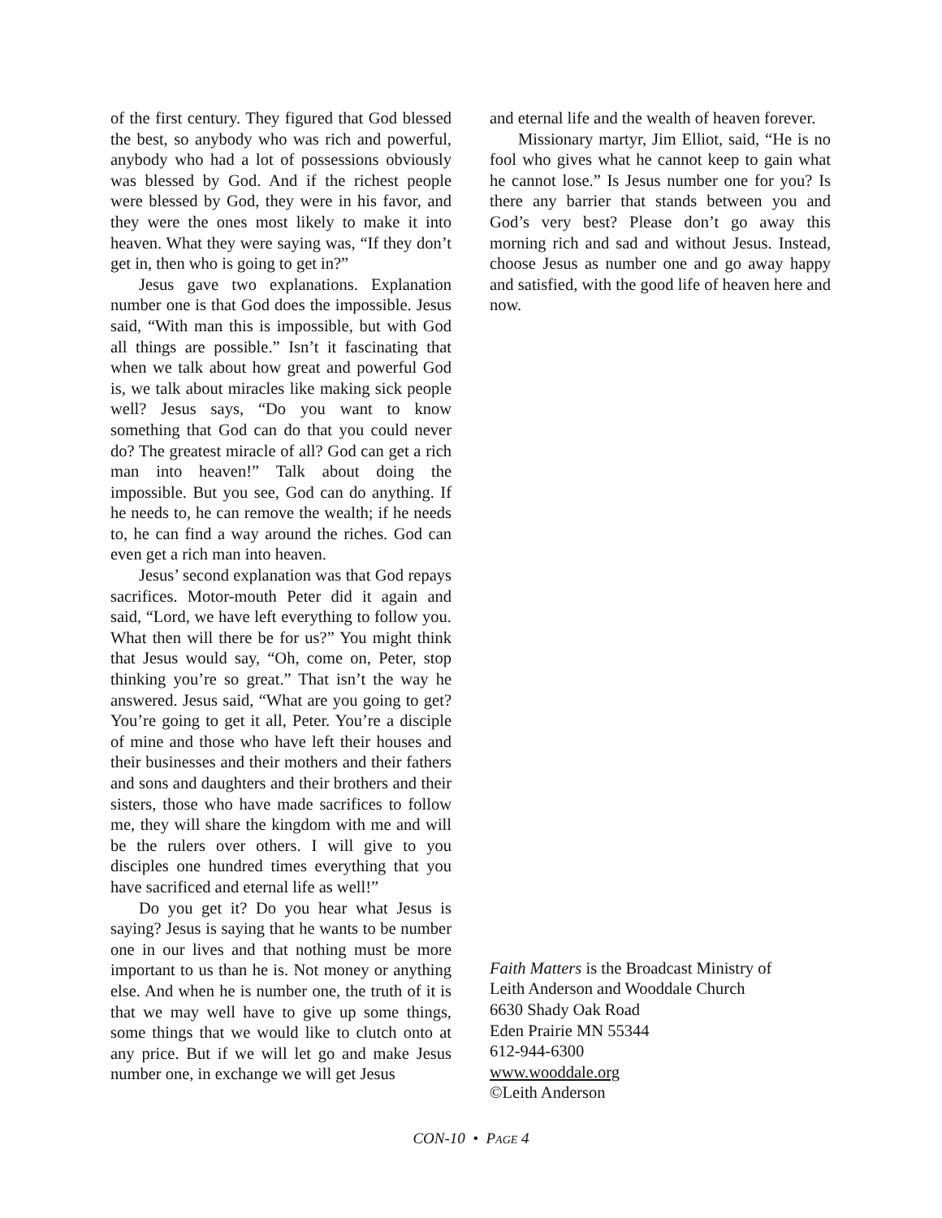of the first century. They figured that God blessed the best, so anybody who was rich and powerful, anybody who had a lot of possessions obviously was blessed by God. And if the richest people were blessed by God, they were in his favor, and they were the ones most likely to make it into heaven. What they were saying was, “If they don’t get in, then who is going to get in?”
Jesus gave two explanations. Explanation number one is that God does the impossible. Jesus said, “With man this is impossible, but with God all things are possible.” Isn’t it fascinating that when we talk about how great and powerful God is, we talk about miracles like making sick people well? Jesus says, “Do you want to know something that God can do that you could never do? The greatest miracle of all? God can get a rich man into heaven!” Talk about doing the impossible. But you see, God can do anything. If he needs to, he can remove the wealth; if he needs to, he can find a way around the riches. God can even get a rich man into heaven.
Jesus’ second explanation was that God repays sacrifices. Motor-mouth Peter did it again and said, “Lord, we have left everything to follow you. What then will there be for us?” You might think that Jesus would say, “Oh, come on, Peter, stop thinking you’re so great.” That isn’t the way he answered. Jesus said, “What are you going to get? You’re going to get it all, Peter. You’re a disciple of mine and those who have left their houses and their businesses and their mothers and their fathers and sons and daughters and their brothers and their sisters, those who have made sacrifices to follow me, they will share the kingdom with me and will be the rulers over others. I will give to you disciples one hundred times everything that you have sacrificed and eternal life as well!”
Do you get it? Do you hear what Jesus is saying? Jesus is saying that he wants to be number one in our lives and that nothing must be more important to us than he is. Not money or anything else. And when he is number one, the truth of it is that we may well have to give up some things, some things that we would like to clutch onto at any price. But if we will let go and make Jesus number one, in exchange we will get Jesus
and eternal life and the wealth of heaven forever.
Missionary martyr, Jim Elliot, said, “He is no fool who gives what he cannot keep to gain what he cannot lose.” Is Jesus number one for you? Is there any barrier that stands between you and God’s very best? Please don’t go away this morning rich and sad and without Jesus. Instead, choose Jesus as number one and go away happy and satisfied, with the good life of heaven here and now.
Faith Matters is the Broadcast Ministry of
Leith Anderson and Wooddale Church
6630 Shady Oak Road
Eden Prairie MN 55344
612-944-6300
www.wooddale.org
©Leith Anderson
CON-10 • PAGE 4